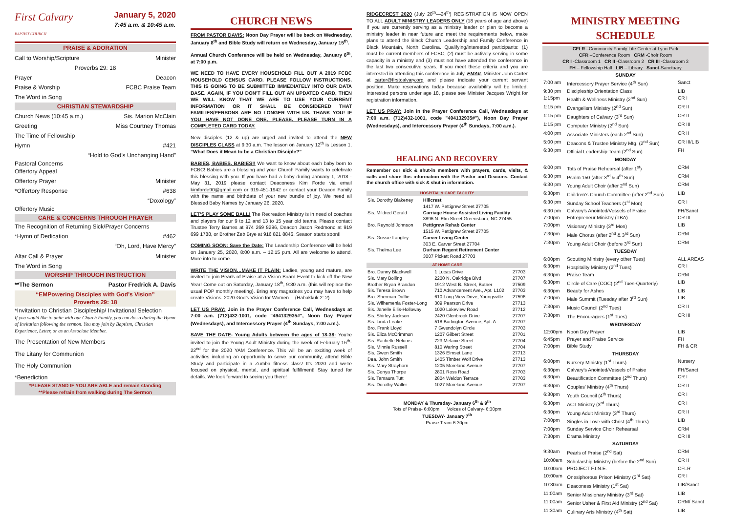First Calvary
BAPTIST CHURCH
January 5, 2020
7:45 a.m. & 10:45 a.m.
PRAISE & ADORATION
Call to Worship/Scripture Minister
Proverbs 29: 18
Prayer Deacon
Praise & Worship FCBC Praise Team
The Word in Song
CHRISTIAN STEWARDSHIP
Church News (10:45 a.m.) Sis. Marion McClain
Greeting Miss Courtney Thomas
The Time of Fellowship
Hymn #421
“Hold to God’s Unchanging Hand”
Pastoral Concerns
Offertory Appeal
Offertory Prayer Minister
*Offertory Response #638
“Doxology”
Offertory Music
CARE & CONCERNS THROUGH PRAYER
The Recognition of Returning Sick/Prayer Concerns
*Hymn of Dedication #462
“Oh, Lord, Have Mercy”
Altar Call & Prayer Minister
The Word in Song
WORSHIP THROUGH INSTRUCTION
**The Sermon Pastor Fredrick A. Davis
“EMPowering Disciples with God’s Vision”
Proverbs 29: 18
*Invitation to Christian Discipleship/ Invitational Selection
If you would like to unite with our Church Family, you can do so during the Hymn of Invitation following the sermon. You may join by Baptism, Christian Experience, Letter, or as an Associate Member.
The Presentation of New Members
The Litany for Communion
The Holy Communion
*Benediction
*PLEASE STAND IF YOU ARE ABLE and remain standing
**Please refrain from walking during The Sermon
CHURCH NEWS
FROM PASTOR DAVIS: Noon Day Prayer will be back on Wednesday, January 8<sup>th</sup> and Bible Study will return on Wednesday, January 15<sup>th</sup>.
Annual Church Conference will be held on Wednesday, January 8<sup>th</sup>, at 7:00 p.m.
WE NEED TO HAVE EVERY HOUSEHOLD FILL OUT A 2019 FCBC HOUSEHOLD CENSUS CARD. PLEASE FOLLOW INSTRUCTIONS. THIS IS GOING TO BE SUBMITTED IMMEDIATELY INTO OUR DATA BASE. AGAIN, IF YOU DON’T FILL OUT AN UPDATED CARD, THEN WE WILL KNOW THAT WE ARE TO USE YOUR CURRENT INFORMATION OR IT SHALL BE CONSIDERED THAT FAMILIES/PERSONS ARE NO LONGER WITH US. THANK YOU! IF YOU HAVE NOT DONE ONE, PLEASE, PLEASE TURN IN A COMPLETED CARD TODAY.
New disciples (12 & up) are urged and invited to attend the NEW DISCIPLES CLASS at 9:30 a.m. The lesson on January 12<sup>th</sup> is Lesson 1, “What Does it Mean to be a Christian Disciple?”
BABIES, BABIES, BABIES!! We want to know about each baby born to FCBC! Babies are a blessing and your Church Family wants to celebrate this blessing with you. If you have had a baby during January 1, 2018 - May 31, 2019 please contact Deaconess Kim Forde via email kimforde90@gmail.com or 919-451-1942 or contact your Deacon Family with the name and birthdate of your new bundle of joy. We need all Blessed Baby Names by January 26, 2020.
LET’S PLAY SOME BALL! The Recreation Ministry is in need of coaches and players for our 9 to 12 and 13 to 15 year old teams. Please contact Trustee Terry Barnes at 974 269 8296, Deacon Jason Redmond at 919 699 1788, or Brother Zeb Brye at 916 821 8846. Season starts soon!!
COMING SOON: Save the Date: The Leadership Conference will be held on January 25, 2020, 8:00 a.m. – 12:15 p.m. All are welcome to attend. More info to come.
WRITE THE VISION…MAKE IT PLAIN: Ladies, young and mature, are invited to join Pearls of Praise at a Vision Board Event to kick off the New Year! Come out on Saturday, January 18<sup>th</sup>, 9:30 a.m. (this will replace the usual POP monthly meeting). Bring any magazines you may have to help create Visions. 2020-God’s Vision for Women… (Habakkuk 2: 2)
LET US PRAY: Join in the Prayer Conference Call, Wednesdays at 7:00 a.m. (712)432-1001, code "494132935#", Noon Day Prayer (Wednesdays), and Intercessory Prayer (4<sup>th</sup> Sundays, 7:00 a.m.).
SAVE THE DATE- Young Adults between the ages of 18-38: You’re invited to join the Young Adult Ministry during the week of February 16<sup>th</sup>-22<sup>nd</sup> for the 2020 YAM Conference. This will be an exciting week of activities including an opportunity to serve our community, attend Bible Study and participate in a Zumba fitness class! It’s 2020 and we’re focused on physical, mental, and spiritual fulfillment! Stay tuned for details. We look forward to seeing you there!
RIDGECREST 2020 (July 20<sup>th</sup>—24<sup>th</sup>) REGISTRATION IS NOW OPEN TO ALL ADULT MINISTRY LEADERS ONLY (18 years of age and above) If you are currently serving as a ministry leader or plan to become a ministry leader in near future and meet the requirements below, make plans to attend the Black Church Leadership and Family Conference in Black Mountain, North Carolina. Qualifying/interested participants: (1) must be current members of FCBC, (2) must be actively serving in some capacity in a ministry and (3) must not have attended the conference in the last two consecutive years. If you meet these criteria and you are interested in attending this conference in July, EMAIL Minister John Carter at carter@firstcalvary.org and please indicate your current servant position. Make reservations today because availability will be limited. Interested persons under age 18, please see Minister Jacques Wright for registration information.
LET US PRAY: Join in the Prayer Conference Call, Wednesdays at 7:00 a.m. (712)432-1001, code "494132935#"), Noon Day Prayer (Wednesdays), and Intercessory Prayer (4<sup>th</sup> Sundays, 7:00 a.m.).
HEALING AND RECOVERY
Remember our sick & shut-in members with prayers, cards, visits, & calls and share this information with the Pastor and Deacons. Contact the church office with sick & shut in information.
HOSPITAL & CARE FACILITY
| Sis. Dorothy Blakeney | Hillcrest 1417 W. Pettigrew Street 27705 |
| Sis. Mildred Gerald | Carriage House Assisted Living Facility 3896 N. Elm Street Greensboro, NC 27455 |
| Bro. Reynold Johnson | Pettigrew Rehab Center 1515 W. Pettigrew Street 27705 |
| Sis. Gussie Langley | Carver Living Center 303 E. Carver Street 27704 |
| Sis. Thelma Lee | Durham Regent Retirement Center 3007 Pickett Road 27703 |
AT HOME CARE
| Bro. Danny Blackwell | 1 Lucas Drive | 27703 |
| Sis. Mary Bolling | 2200 N. Oakridge Blvd | 27707 |
| Brother Bryan Brandon | 1912 West B. Street, Butner | 27509 |
| Sis. Teresa Brown | 710 Advancement Ave., Apt. L102 | 27703 |
| Bro. Sherman Duffie | 610 Long View Drive, Youngsville | 27596 |
| Sis. Wilhemenia Foster-Long | 309 Pearson Drive | 27713 |
| Sis. Janelle Ellis-Holloway | 1020 Lakeview Road | 27712 |
| Sis. Shirley Jackson | 2420 Glenbrook Drive | 27707 |
| Sis. Linda Leake | 518 Burlington Avenue, Apt. A | 27707 |
| Bro. Frank Lloyd | 7 Gwendolyn Circle | 27703 |
| Sis. Eliza McCrimmon | 1207 Gilbert Street | 27701 |
| Sis. Rachelle Nelums | 723 Melanie Street | 27704 |
| Sis. Minnie Russell | 810 Waring Street | 27704 |
| Sis. Gwen Smith | 1326 Elmset Lane | 27713 |
| Dea. John Smith | 1405 Timber Wolf Drive | 27713 |
| Sis. Mary Strayhorn | 1205 Moreland Avenue | 27707 |
| Sis. Conya Thorpe | 2801 Ross Road | 27703 |
| Sis. Tamaura Tutt | 2804 Weldon Terrace | 27703 |
| Sis. Dorothy Waller | 1027 Moreland Avenue | 27707 |
MONDAY & Thursday- January 6<sup>th</sup> & 9<sup>th</sup>
Tots of Praise- 6:00pm Voices of Calvary- 6:30pm
TUESDAY- January 7<sup>th</sup>
Praise Team-6:30pm
MINISTRY MEETING SCHEDULE
CFLR –Community Family Life Center at Lyon Park
CFR –Conference Room CRM -Choir Room
CR I -Classroom 1 CR II -Classroom 2 CR III -Classroom 3
FH – Fellowship Hall LIB – Library Sanct-Sanctuary
| SUNDAY | | |
| --- | --- | --- |
| 7:00 am | Intercessory Prayer Service (4<sup>th</sup> Sun) | Sanct |
| 9:30 pm | Discipleship Orientation Class | LIB |
| 1:15pm | Health & Wellness Ministry (2<sup>nd</sup> Sun) | CR I |
| 1:15 pm | Evangelism Ministry (2<sup>nd</sup> Sun) | CR II |
| 1:15 pm | Daughters of Calvary (3<sup>rd</sup> Sun) | CR II |
| 1:15 pm | Computer Ministry (2<sup>nd</sup> Sun) | CR III |
| 4:00 pm | Associate Ministers (each 2<sup>nd</sup> Sun) | CR II |
| 5:00 pm | Deacons & Trustee Ministry Mtg. (2<sup>nd</sup> Sun) | CR III/LIB |
| 6:30 pm | Official Leadership Team (2<sup>nd</sup> Sun) | FH |
| MONDAY | | |
| 6:00 pm | Tots of Praise Rehearsal (after 1<sup>st</sup>) | CRM |
| 6:30 pm | Psalm 150 (after 3<sup>rd</sup> & 4<sup>th</sup> Sun) | CRM |
| 6:30 pm | Young Adult Choir (after 2<sup>nd</sup> Sun) | CRM |
| 6:30pm | Children’s Church Committee (after 2<sup>nd</sup> Sun) | LIB |
| 6:30 pm | Sunday School Teachers (1<sup>st</sup> Mon) | CR I |
| 6:30 pm | Calvary’s Anointed/Vessels of Praise | FH/Sanct |
| 7:00pm | Entrepreneur Ministry (TBA) | CR III |
| 7:00pm | Visionary Ministry (3<sup>rd</sup> Mon) | LIB |
| 7:30pm | Male Chorus (after 2<sup>nd</sup> & 3<sup>rd</sup> Sun) | CRM |
| 7:30pm | Young Adult Choir (before 3<sup>rd</sup> Sun) | CRM |
| TUESDAY | | |
| 6:00pm | Scouting Ministry (every other Tues) | ALL AREAS |
| 6:30pm | Hospitality Ministry (2<sup>nd</sup> Tues) | CR I |
| 6:30pm | Praise Team | CRM |
| 6:30pm | Circle of Care (COC) (2<sup>nd</sup> Tues-Quarterly) | LIB |
| 6:30pm | Beauty for Ashes | LIB |
| 7:00pm | Male Summit (Tuesday after 3<sup>rd</sup> Sun) | LIB |
| 7:30pm | Music Council (2<sup>nd</sup> Tues) | CR II |
| 7:30pm | The Encouragers (1<sup>st</sup> Tues) | CR III |
| WEDNESDAY | | |
| 12:00pm | Noon Day Prayer | LIB |
| 6:45pm | Prayer and Praise Service | FH |
| 7:00pm | Bible Study | FH & CR |
| THURSDAY | | |
| 6:00pm | Nursery Ministry (1<sup>st</sup> Thurs) | Nursery |
| 6:30pm | Calvary’s Anointed/Vessels of Praise | FH/Sanct |
| 6:30pm | Beautification Committee (2<sup>nd</sup> Thurs) | CR I |
| 6:30pm | Couples’ Ministry (4<sup>th</sup> Thurs) | CR II |
| 6:30pm | Youth Council (4<sup>th</sup> Thurs) | CR I |
| 6:30pm | ACT Ministry (3<sup>rd</sup> Thurs) | CR I |
| 6:30pm | Young Adult Ministry (3<sup>rd</sup> Thurs) | CR II |
| 7:00pm | Singles in Love with Christ (4<sup>th</sup> Thurs) | LIB |
| 7:00pm | Sunday Service Choir Rehearsal | CRM |
| 7:30pm | Drama Ministry | CR III |
| SATURDAY | | |
| 9:30am | Pearls of Praise (2<sup>nd</sup> Sat) | CRM |
| 10:00am | Scholarship Ministry (before the 2<sup>nd</sup> Sun) | CR II |
| 10:00am | PROJECT F.I.N.E. | CFLR |
| 10:00am | Onesiphorous Prison Ministry (3<sup>rd</sup> Sat) | CR I |
| 10:30am | Deaconess Ministry (1<sup>st</sup> Sat) | LIB/Sanct |
| 11:00am | Senior Missionary Ministry (3<sup>rd</sup> Sat) | LIB |
| 11:00am | Senior Usher & First Aid Ministry (2<sup>nd</sup> Sat) | CRM/ Sanct |
| 11:30am | Culinary Arts Ministry (4<sup>th</sup> Sat) | LIB |